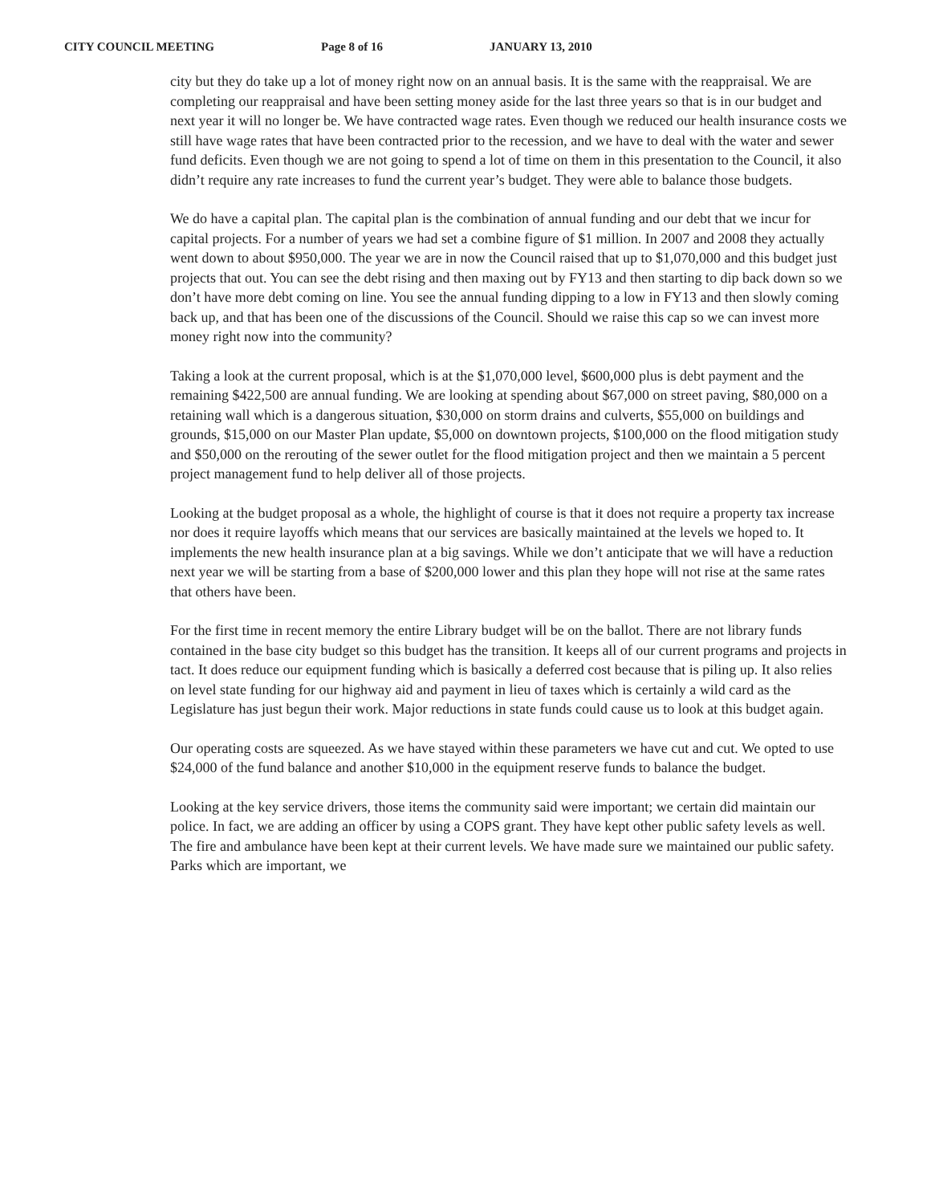CITY COUNCIL MEETING Page 8 of 16 JANUARY 13, 2010
city but they do take up a lot of money right now on an annual basis. It is the same with the reappraisal. We are completing our reappraisal and have been setting money aside for the last three years so that is in our budget and next year it will no longer be. We have contracted wage rates. Even though we reduced our health insurance costs we still have wage rates that have been contracted prior to the recession, and we have to deal with the water and sewer fund deficits. Even though we are not going to spend a lot of time on them in this presentation to the Council, it also didn’t require any rate increases to fund the current year’s budget. They were able to balance those budgets.
We do have a capital plan. The capital plan is the combination of annual funding and our debt that we incur for capital projects. For a number of years we had set a combine figure of $1 million. In 2007 and 2008 they actually went down to about $950,000. The year we are in now the Council raised that up to $1,070,000 and this budget just projects that out. You can see the debt rising and then maxing out by FY13 and then starting to dip back down so we don’t have more debt coming on line. You see the annual funding dipping to a low in FY13 and then slowly coming back up, and that has been one of the discussions of the Council. Should we raise this cap so we can invest more money right now into the community?
Taking a look at the current proposal, which is at the $1,070,000 level, $600,000 plus is debt payment and the remaining $422,500 are annual funding. We are looking at spending about $67,000 on street paving, $80,000 on a retaining wall which is a dangerous situation, $30,000 on storm drains and culverts, $55,000 on buildings and grounds, $15,000 on our Master Plan update, $5,000 on downtown projects, $100,000 on the flood mitigation study and $50,000 on the rerouting of the sewer outlet for the flood mitigation project and then we maintain a 5 percent project management fund to help deliver all of those projects.
Looking at the budget proposal as a whole, the highlight of course is that it does not require a property tax increase nor does it require layoffs which means that our services are basically maintained at the levels we hoped to. It implements the new health insurance plan at a big savings. While we don’t anticipate that we will have a reduction next year we will be starting from a base of $200,000 lower and this plan they hope will not rise at the same rates that others have been.
For the first time in recent memory the entire Library budget will be on the ballot. There are not library funds contained in the base city budget so this budget has the transition. It keeps all of our current programs and projects in tact. It does reduce our equipment funding which is basically a deferred cost because that is piling up. It also relies on level state funding for our highway aid and payment in lieu of taxes which is certainly a wild card as the Legislature has just begun their work. Major reductions in state funds could cause us to look at this budget again.
Our operating costs are squeezed. As we have stayed within these parameters we have cut and cut. We opted to use $24,000 of the fund balance and another $10,000 in the equipment reserve funds to balance the budget.
Looking at the key service drivers, those items the community said were important; we certain did maintain our police. In fact, we are adding an officer by using a COPS grant. They have kept other public safety levels as well. The fire and ambulance have been kept at their current levels. We have made sure we maintained our public safety. Parks which are important, we